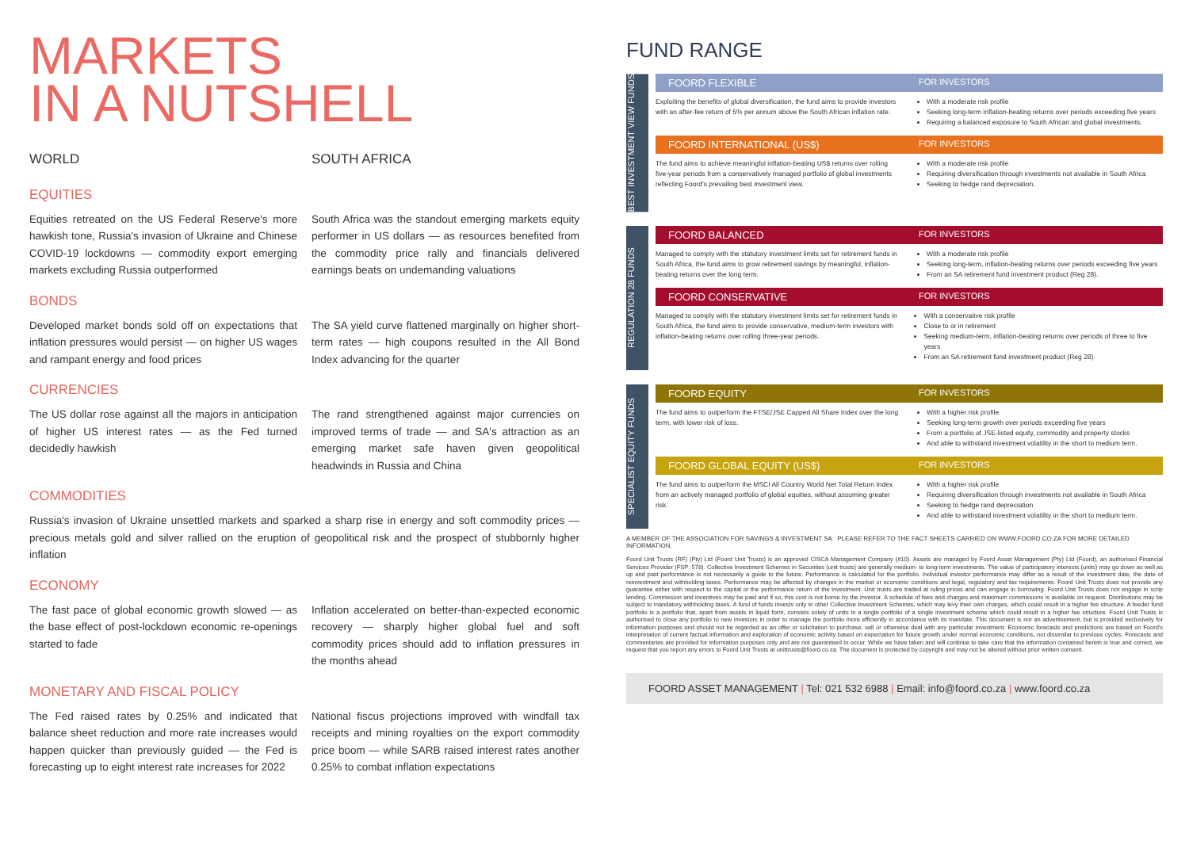MARKETS
IN A NUTSHELL
WORLD SOUTH AFRICA
EQUITIES
Equities retreated on the US Federal Reserve's more hawkish tone, Russia's invasion of Ukraine and Chinese COVID-19 lockdowns — commodity export emerging markets excluding Russia outperformed
South Africa was the standout emerging markets equity performer in US dollars — as resources benefited from the commodity price rally and financials delivered earnings beats on undemanding valuations
BONDS
Developed market bonds sold off on expectations that inflation pressures would persist — on higher US wages and rampant energy and food prices
The SA yield curve flattened marginally on higher short-term rates — high coupons resulted in the All Bond Index advancing for the quarter
CURRENCIES
The US dollar rose against all the majors in anticipation of higher US interest rates — as the Fed turned decidedly hawkish
The rand strengthened against major currencies on improved terms of trade — and SA's attraction as an emerging market safe haven given geopolitical headwinds in Russia and China
COMMODITIES
Russia's invasion of Ukraine unsettled markets and sparked a sharp rise in energy and soft commodity prices — precious metals gold and silver rallied on the eruption of geopolitical risk and the prospect of stubbornly higher inflation
ECONOMY
The fast pace of global economic growth slowed — as the base effect of post-lockdown economic re-openings started to fade
Inflation accelerated on better-than-expected economic recovery — sharply higher global fuel and soft commodity prices should add to inflation pressures in the months ahead
MONETARY AND FISCAL POLICY
The Fed raised rates by 0.25% and indicated that balance sheet reduction and more rate increases would happen quicker than previously guided — the Fed is forecasting up to eight interest rate increases for 2022
National fiscus projections improved with windfall tax receipts and mining royalties on the export commodity price boom — while SARB raised interest rates another 0.25% to combat inflation expectations
FUND RANGE
BEST INVESTMENT VIEW FUNDS
FOORD FLEXIBLE FOR INVESTORS
Exploiting the benefits of global diversification, the fund aims to provide investors with an after-fee return of 5% per annum above the South African inflation rate.
With a moderate risk profile
Seeking long-term inflation-beating returns over periods exceeding five years
Requiring a balanced exposure to South African and global investments.
FOORD INTERNATIONAL (US$) FOR INVESTORS
The fund aims to achieve meaningful inflation-beating US$ returns over rolling five-year periods from a conservatively managed portfolio of global investments reflecting Foord's prevailing best investment view.
With a moderate risk profile
Requiring diversification through investments not available in South Africa
Seeking to hedge rand depreciation.
REGULATION 28 FUNDS
FOORD BALANCED FOR INVESTORS
Managed to comply with the statutory investment limits set for retirement funds in South Africa, the fund aims to grow retirement savings by meaningful, inflation-beating returns over the long term.
With a moderate risk profile
Seeking long-term, inflation-beating returns over periods exceeding five years
From an SA retirement fund investment product (Reg 28).
FOORD CONSERVATIVE FOR INVESTORS
Managed to comply with the statutory investment limits set for retirement funds in South Africa, the fund aims to provide conservative, medium-term investors with inflation-beating returns over rolling three-year periods.
With a conservative risk profile
Close to or in retirement
Seeking medium-term, inflation-beating returns over periods of three to five years
From an SA retirement fund investment product (Reg 28).
SPECIALIST EQUITY FUNDS
FOORD EQUITY FOR INVESTORS
The fund aims to outperform the FTSE/JSE Capped All Share Index over the long term, with lower risk of loss.
With a higher risk profile
Seeking long-term growth over periods exceeding five years
From a portfolio of JSE-listed equity, commodity and property stocks
And able to withstand investment volatility in the short to medium term.
FOORD GLOBAL EQUITY (US$) FOR INVESTORS
The fund aims to outperform the MSCI All Country World Net Total Return Index from an actively managed portfolio of global equities, without assuming greater risk.
With a higher risk profile
Requiring diversification through investments not available in South Africa
Seeking to hedge rand depreciation
And able to withstand investment volatility in the short to medium term.
A MEMBER OF THE ASSOCIATION FOR SAVINGS & INVESTMENT SA PLEASE REFER TO THE FACT SHEETS CARRIED ON WWW.FOORD.CO.ZA FOR MORE DETAILED INFORMATION.
Foord Unit Trusts (RF) (Pty) Ltd (Foord Unit Trusts) is an approved CISCA Management Company (#10). Assets are managed by Foord Asset Management (Pty) Ltd (Foord), an authorised Financial Services Provider (FSP: 578). Collective Investment Schemes in Securities (unit trusts) are generally medium- to long-term investments. The value of participatory interests (units) may go down as well as up and past performance is not necessarily a guide to the future. Performance is calculated for the portfolio. Individual investor performance may differ as a result of the investment date, the date of reinvestment and withholding taxes. Performance may be affected by changes in the market or economic conditions and legal, regulatory and tax requirements. Foord Unit Trusts does not provide any guarantee either with respect to the capital or the performance return of the investment. Unit trusts are traded at ruling prices and can engage in borrowing. Foord Unit Trusts does not engage in scrip lending. Commission and incentives may be paid and if so, this cost is not borne by the investor. A schedule of fees and charges and maximum commissions is available on request. Distributions may be subject to mandatory withholding taxes. A fund of funds invests only in other Collective Investment Schemes, which may levy their own charges, which could result in a higher fee structure. A feeder fund portfolio is a portfolio that, apart from assets in liquid form, consists solely of units in a single portfolio of a single investment scheme which could result in a higher fee structure. Foord Unit Trusts is authorised to close any portfolio to new investors in order to manage the portfolio more efficiently in accordance with its mandate. This document is not an advertisement, but is provided exclusively for information purposes and should not be regarded as an offer or solicitation to purchase, sell or otherwise deal with any particular investment. Economic forecasts and predictions are based on Foord's interpretation of current factual information and exploration of economic activity based on expectation for future growth under normal economic conditions, not dissimilar to previous cycles. Forecasts and commentaries are provided for information purposes only and are not guaranteed to occur. While we have taken and will continue to take care that the information contained herein is true and correct, we request that you report any errors to Foord Unit Trusts at unittrusts@foord.co.za. The document is protected by copyright and may not be altered without prior written consent.
FOORD ASSET MANAGEMENT | Tel: 021 532 6988 | Email: info@foord.co.za | www.foord.co.za